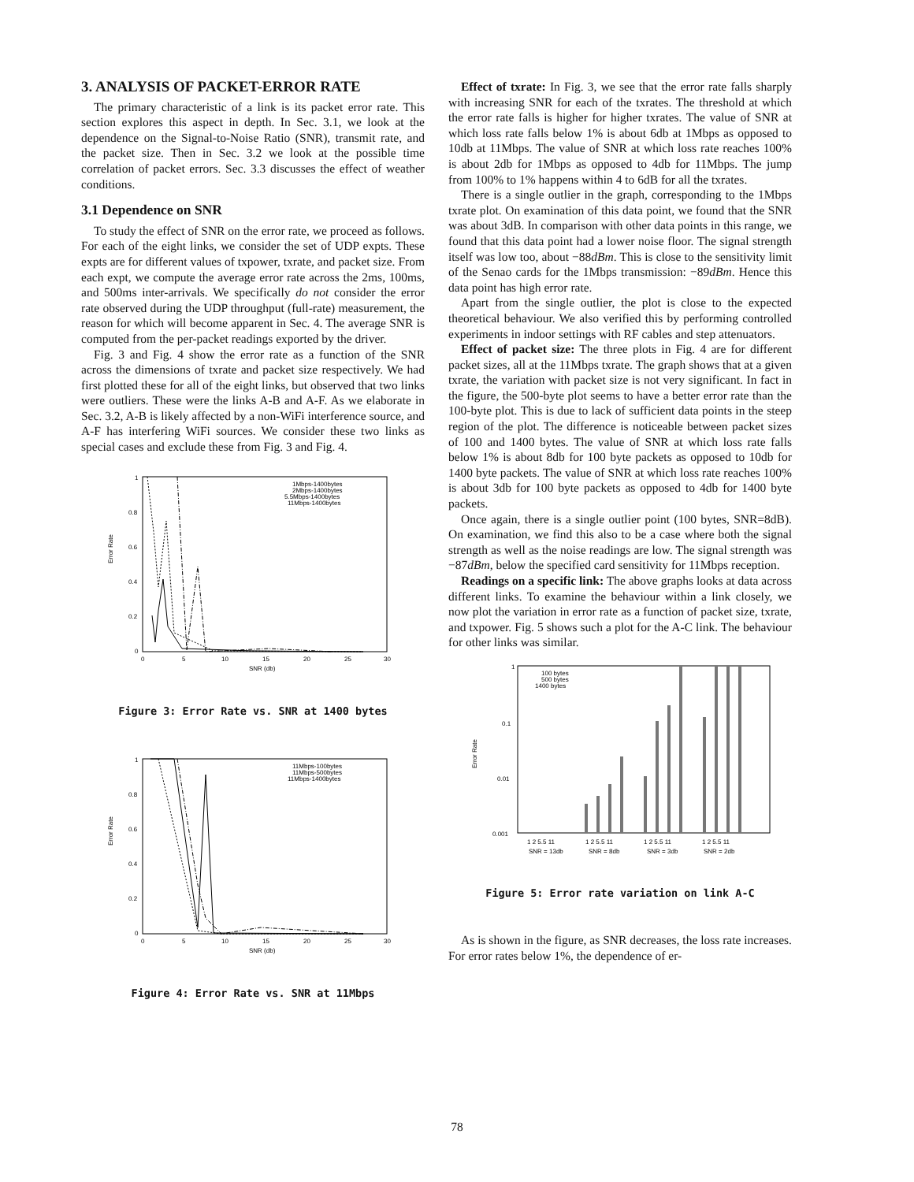3. ANALYSIS OF PACKET-ERROR RATE
The primary characteristic of a link is its packet error rate. This section explores this aspect in depth. In Sec. 3.1, we look at the dependence on the Signal-to-Noise Ratio (SNR), transmit rate, and the packet size. Then in Sec. 3.2 we look at the possible time correlation of packet errors. Sec. 3.3 discusses the effect of weather conditions.
3.1 Dependence on SNR
To study the effect of SNR on the error rate, we proceed as follows. For each of the eight links, we consider the set of UDP expts. These expts are for different values of txpower, txrate, and packet size. From each expt, we compute the average error rate across the 2ms, 100ms, and 500ms inter-arrivals. We specifically do not consider the error rate observed during the UDP throughput (full-rate) measurement, the reason for which will become apparent in Sec. 4. The average SNR is computed from the per-packet readings exported by the driver.
Fig. 3 and Fig. 4 show the error rate as a function of the SNR across the dimensions of txrate and packet size respectively. We had first plotted these for all of the eight links, but observed that two links were outliers. These were the links A-B and A-F. As we elaborate in Sec. 3.2, A-B is likely affected by a non-WiFi interference source, and A-F has interfering WiFi sources. We consider these two links as special cases and exclude these from Fig. 3 and Fig. 4.
1
0.8
0.6
0.4
0.2
0
0
5
10
15
20
25
30
SNR (db)
Error Rate
1Mbps-1400bytes
2Mbps-1400bytes
5.5Mbps-1400bytes
11Mbps-1400bytes
Figure 3: Error Rate vs. SNR at 1400 bytes
1
0.8
0.6
0.4
0.2
0
0
5
10
15
20
25
30
SNR (db)
Error Rate
11Mbps-100bytes
11Mbps-500bytes
11Mbps-1400bytes
Figure 4: Error Rate vs. SNR at 11Mbps
Effect of txrate: In Fig. 3, we see that the error rate falls sharply with increasing SNR for each of the txrates. The threshold at which the error rate falls is higher for higher txrates. The value of SNR at which loss rate falls below 1% is about 6db at 1Mbps as opposed to 10db at 11Mbps. The value of SNR at which loss rate reaches 100% is about 2db for 1Mbps as opposed to 4db for 11Mbps. The jump from 100% to 1% happens within 4 to 6dB for all the txrates.
There is a single outlier in the graph, corresponding to the 1Mbps txrate plot. On examination of this data point, we found that the SNR was about 3dB. In comparison with other data points in this range, we found that this data point had a lower noise floor. The signal strength itself was low too, about −88dBm. This is close to the sensitivity limit of the Senao cards for the 1Mbps transmission: −89dBm. Hence this data point has high error rate.
Apart from the single outlier, the plot is close to the expected theoretical behaviour. We also verified this by performing controlled experiments in indoor settings with RF cables and step attenuators.
Effect of packet size: The three plots in Fig. 4 are for different packet sizes, all at the 11Mbps txrate. The graph shows that at a given txrate, the variation with packet size is not very significant. In fact in the figure, the 500-byte plot seems to have a better error rate than the 100-byte plot. This is due to lack of sufficient data points in the steep region of the plot. The difference is noticeable between packet sizes of 100 and 1400 bytes. The value of SNR at which loss rate falls below 1% is about 8db for 100 byte packets as opposed to 10db for 1400 byte packets. The value of SNR at which loss rate reaches 100% is about 3db for 100 byte packets as opposed to 4db for 1400 byte packets.
Once again, there is a single outlier point (100 bytes, SNR=8dB). On examination, we find this also to be a case where both the signal strength as well as the noise readings are low. The signal strength was −87dBm, below the specified card sensitivity for 11Mbps reception.
Readings on a specific link: The above graphs looks at data across different links. To examine the behaviour within a link closely, we now plot the variation in error rate as a function of packet size, txrate, and txpower. Fig. 5 shows such a plot for the A-C link. The behaviour for other links was similar.
1
0.1
0.01
0.001
Error Rate
100 bytes
500 bytes
1400 bytes
1 2 5.5 11
1 2 5.5 11
1 2 5.5 11
1 2 5.5 11
SNR = 13db
SNR = 8db
SNR = 3db
SNR = 2db
Figure 5: Error rate variation on link A-C
As is shown in the figure, as SNR decreases, the loss rate increases. For error rates below 1%, the dependence of er-
78